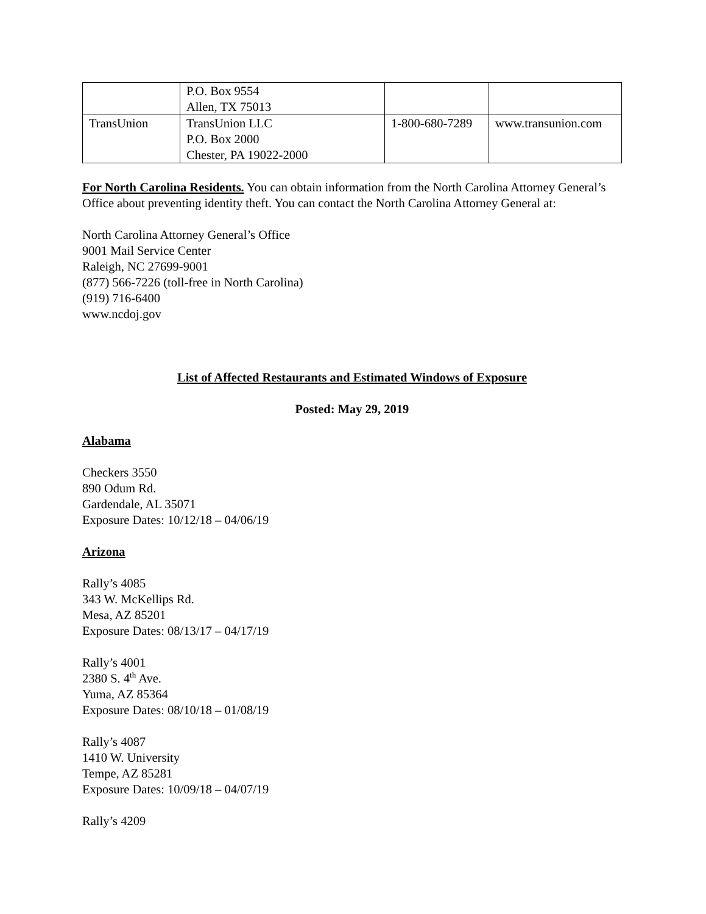| | P.O. Box 9554 Allen, TX 75013 | | |
| TransUnion | TransUnion LLC P.O. Box 2000 Chester, PA 19022-2000 | 1-800-680-7289 | www.transunion.com |
For North Carolina Residents. You can obtain information from the North Carolina Attorney General’s Office about preventing identity theft. You can contact the North Carolina Attorney General at:
North Carolina Attorney General’s Office
9001 Mail Service Center
Raleigh, NC 27699-9001
(877) 566-7226 (toll-free in North Carolina)
(919) 716-6400
www.ncdoj.gov
List of Affected Restaurants and Estimated Windows of Exposure
Posted: May 29, 2019
Alabama
Checkers 3550
890 Odum Rd.
Gardendale, AL 35071
Exposure Dates: 10/12/18 – 04/06/19
Arizona
Rally’s 4085
343 W. McKellips Rd.
Mesa, AZ 85201
Exposure Dates: 08/13/17 – 04/17/19
Rally’s 4001
2380 S. 4<sup>th</sup> Ave.
Yuma, AZ 85364
Exposure Dates: 08/10/18 – 01/08/19
Rally’s 4087
1410 W. University
Tempe, AZ 85281
Exposure Dates: 10/09/18 – 04/07/19
Rally’s 4209